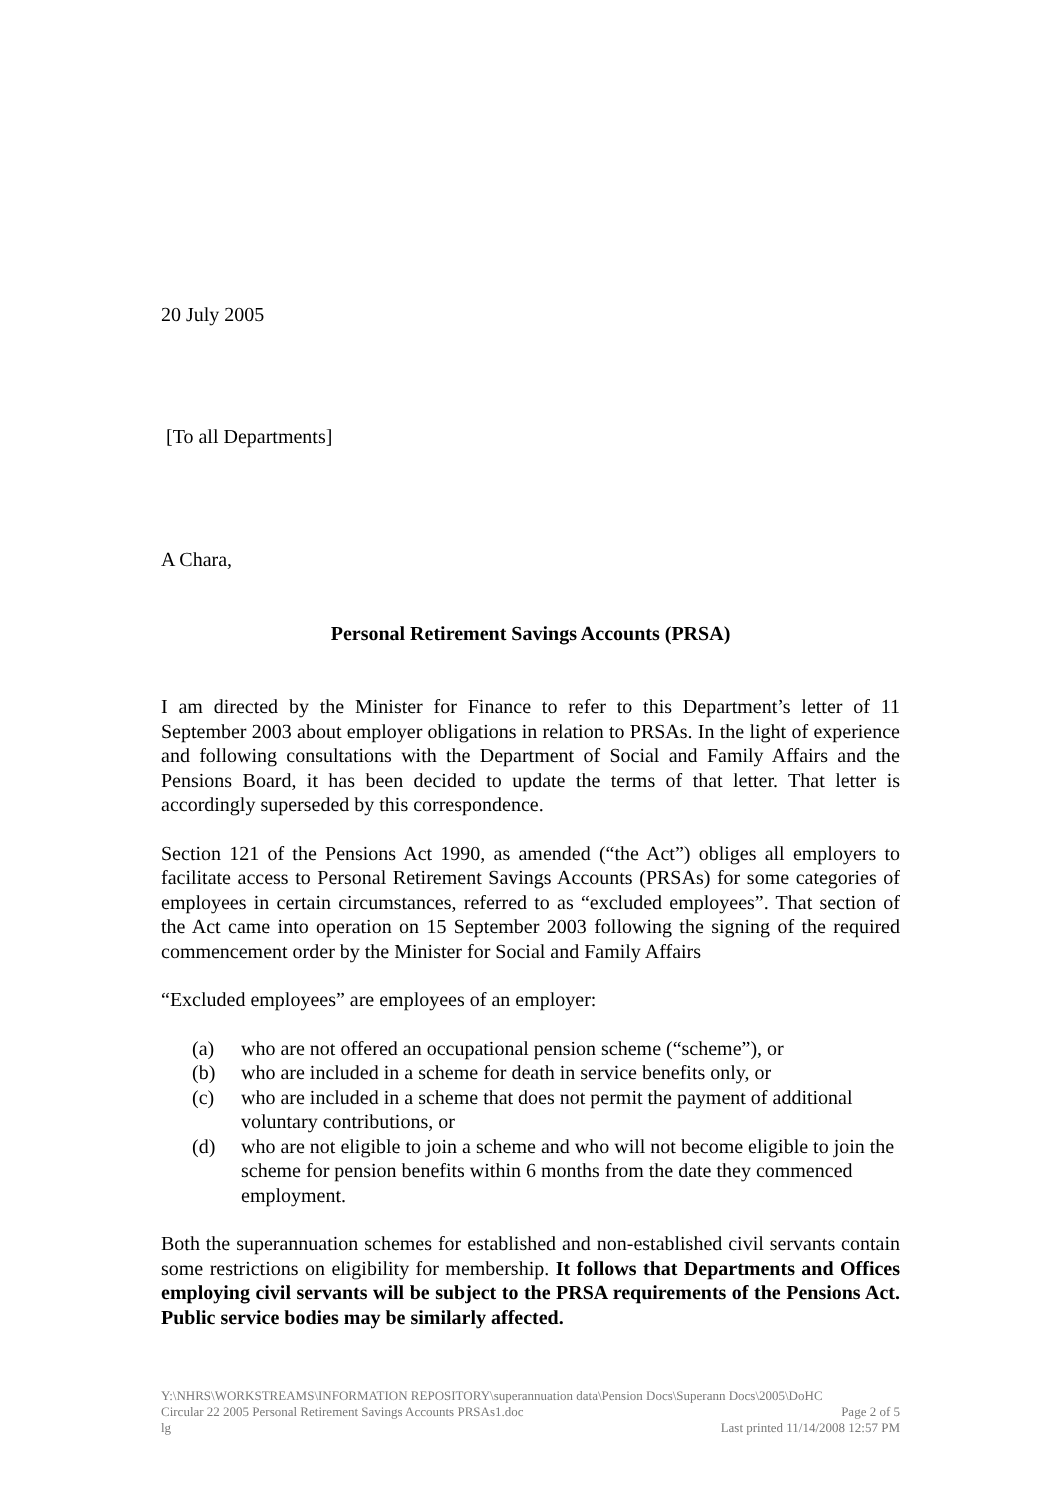20 July 2005
[To all Departments]
A Chara,
Personal Retirement Savings Accounts (PRSA)
I am directed by the Minister for Finance to refer to this Department’s letter of 11 September 2003 about employer obligations in relation to PRSAs. In the light of experience and following consultations with the Department of Social and Family Affairs and the Pensions Board, it has been decided to update the terms of that letter. That letter is accordingly superseded by this correspondence.
Section 121 of the Pensions Act 1990, as amended (“the Act”) obliges all employers to facilitate access to Personal Retirement Savings Accounts (PRSAs) for some categories of employees in certain circumstances, referred to as “excluded employees”. That section of the Act came into operation on 15 September 2003 following the signing of the required commencement order by the Minister for Social and Family Affairs
“Excluded employees” are employees of an employer:
(a) who are not offered an occupational pension scheme (“scheme”), or
(b) who are included in a scheme for death in service benefits only, or
(c) who are included in a scheme that does not permit the payment of additional voluntary contributions, or
(d) who are not eligible to join a scheme and who will not become eligible to join the scheme for pension benefits within 6 months from the date they commenced employment.
Both the superannuation schemes for established and non-established civil servants contain some restrictions on eligibility for membership. It follows that Departments and Offices employing civil servants will be subject to the PRSA requirements of the Pensions Act. Public service bodies may be similarly affected.
Y:\NHRS\WORKSTREAMS\INFORMATION REPOSITORY\superannuation data\Pension Docs\Superann Docs\2005\DoHC
Circular 22 2005 Personal Retirement Savings Accounts PRSAs1.doc Page 2 of 5
lg Last printed 11/14/2008 12:57 PM